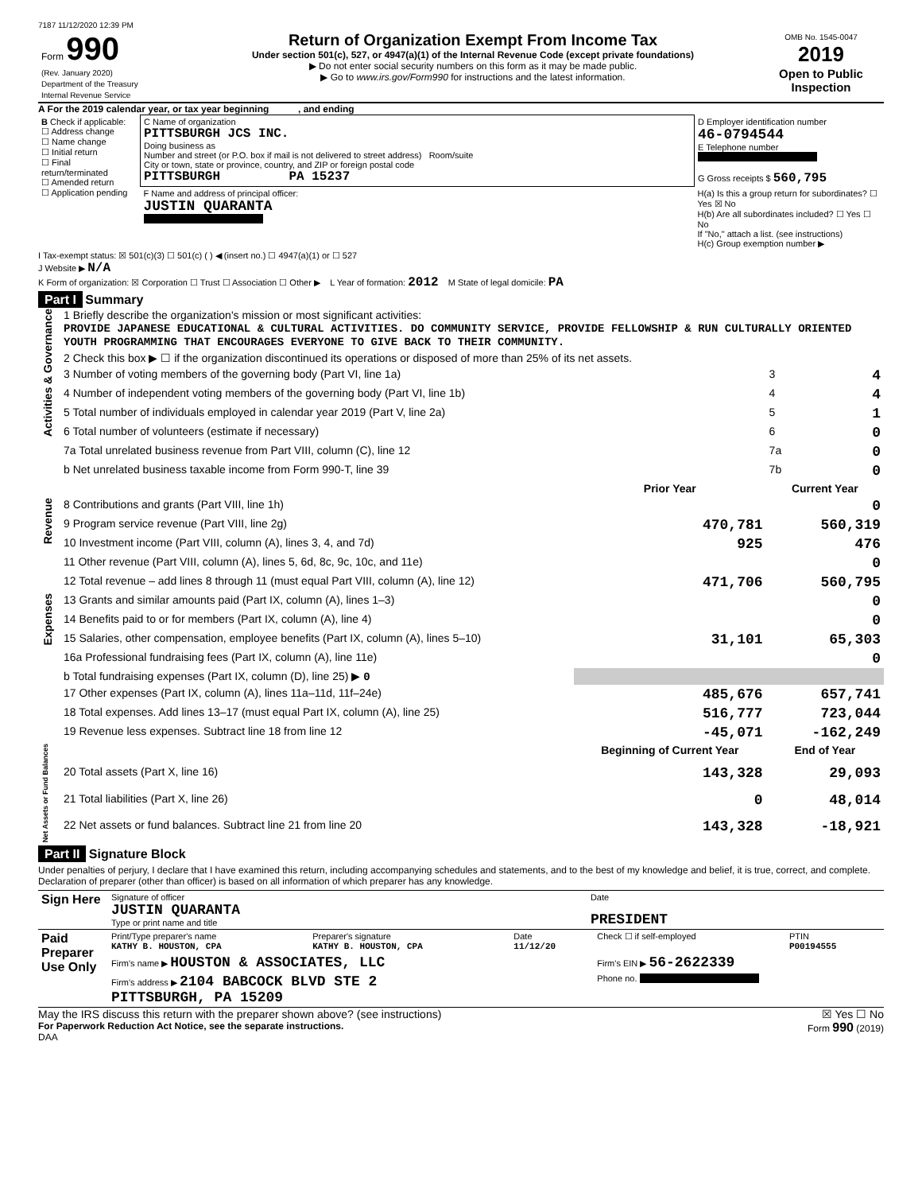7187 11/12/2020 12:39 PM
| Form 990 (Rev. January 2020) Department of the Treasury Internal Revenue Service | Return of Organization Exempt From Income Tax Under section 501(c), 527, or 4947(a)(1) of the Internal Revenue Code (except private foundations) ▶ Do not enter social security numbers on this form as it may be made public. ▶ Go to www.irs.gov/Form990 for instructions and the latest information. | OMB No. 1545-0047 2019 Open to Public Inspection |
A For the 2019 calendar year, or tax year beginning , and ending
| B Check if applicable: ☐ Address change ☐ Name change ☐ Initial return ☐ Final return/terminated ☐ Amended return ☐ Application pending | C Name of organization PITTSBURGH JCS INC. Doing business as Number and street (or P.O. box if mail is not delivered to street address) Room/suite City or town, state or province, country, and ZIP or foreign postal code PITTSBURGH PA 15237 | D Employer identification number 46-0794544 E Telephone number G Gross receipts $ 560,795 |
| | F Name and address of principal officer: JUSTIN QUARANTA | H(a) Is this a group return for subordinates? ☐ Yes ☒ No H(b) Are all subordinates included? ☐ Yes ☐ No If "No," attach a list. (see instructions) H(c) Group exemption number ▶ |
I Tax-exempt status: ☒ 501(c)(3) ☐ 501(c) ( ) ◀ (insert no.) ☐ 4947(a)(1) or ☐ 527
J Website ▶ N/A
K Form of organization: ☒ Corporation ☐ Trust ☐ Association ☐ Other ▶ L Year of formation: 2012 M State of legal domicile: PA
Part I Summary
| Activities & Governance | 1 Briefly describe the organization's mission or most significant activities: PROVIDE JAPANESE EDUCATIONAL & CULTURAL ACTIVITIES. DO COMMUNITY SERVICE, PROVIDE FELLOWSHIP & RUN CULTURALLY ORIENTED YOUTH PROGRAMMING THAT ENCOURAGES EVERYONE TO GIVE BACK TO THEIR COMMUNITY. | | | |
| | 2 Check this box ▶ ☐ if the organization discontinued its operations or disposed of more than 25% of its net assets. | | | |
| | 3 Number of voting members of the governing body (Part VI, line 1a) | | 3 | 4 |
| | 4 Number of independent voting members of the governing body (Part VI, line 1b) | | 4 | 4 |
| | 5 Total number of individuals employed in calendar year 2019 (Part V, line 2a) | | 5 | 1 |
| | 6 Total number of volunteers (estimate if necessary) | | 6 | 0 |
| | 7a Total unrelated business revenue from Part VIII, column (C), line 12 | | 7a | 0 |
| | b Net unrelated business taxable income from Form 990-T, line 39 | | 7b | 0 |
| | | Prior Year | Current Year | |
| Revenue | 8 Contributions and grants (Part VIII, line 1h) | | 0 | |
| | 9 Program service revenue (Part VIII, line 2g) | 470,781 | 560,319 | |
| | 10 Investment income (Part VIII, column (A), lines 3, 4, and 7d) | 925 | 476 | |
| | 11 Other revenue (Part VIII, column (A), lines 5, 6d, 8c, 9c, 10c, and 11e) | | 0 | |
| | 12 Total revenue – add lines 8 through 11 (must equal Part VIII, column (A), line 12) | 471,706 | 560,795 | |
| Expenses | 13 Grants and similar amounts paid (Part IX, column (A), lines 1–3) | | 0 | |
| | 14 Benefits paid to or for members (Part IX, column (A), line 4) | | 0 | |
| | 15 Salaries, other compensation, employee benefits (Part IX, column (A), lines 5–10) | 31,101 | 65,303 | |
| | 16a Professional fundraising fees (Part IX, column (A), line 11e) | | 0 | |
| | b Total fundraising expenses (Part IX, column (D), line 25) ▶ 0 | | | |
| | 17 Other expenses (Part IX, column (A), lines 11a–11d, 11f–24e) | 485,676 | 657,741 | |
| | 18 Total expenses. Add lines 13–17 (must equal Part IX, column (A), line 25) | 516,777 | 723,044 | |
| | 19 Revenue less expenses. Subtract line 18 from line 12 | -45,071 | -162,249 | |
| Net Assets or Fund Balances | | Beginning of Current Year | End of Year | |
| | 20 Total assets (Part X, line 16) | 143,328 | 29,093 | |
| | 21 Total liabilities (Part X, line 26) | 0 | 48,014 | |
| | 22 Net assets or fund balances. Subtract line 21 from line 20 | 143,328 | -18,921 | |
Part II Signature Block
Under penalties of perjury, I declare that I have examined this return, including accompanying schedules and statements, and to the best of my knowledge and belief, it is true, correct, and complete. Declaration of preparer (other than officer) is based on all information of which preparer has any knowledge.
| Sign Here | Signature of officer JUSTIN QUARANTA Type or print name and title | Date PRESIDENT |
| Paid Preparer Use Only | Print/Type preparer's name KATHY B. HOUSTON, CPA | Preparer's signature KATHY B. HOUSTON, CPA | Date 11/12/20 | Check ☐ if self-employed | PTIN P00194555 |
| | Firm's name ▶ HOUSTON & ASSOCIATES, LLC | | | Firm's EIN ▶ 56-2622339 | |
| | Firm's address ▶ 2104 BABCOCK BLVD STE 2 PITTSBURGH, PA 15209 | | | Phone no. | |
May the IRS discuss this return with the preparer shown above? (see instructions) ☒ Yes ☐ No
For Paperwork Reduction Act Notice, see the separate instructions. Form 990 (2019)
DAA